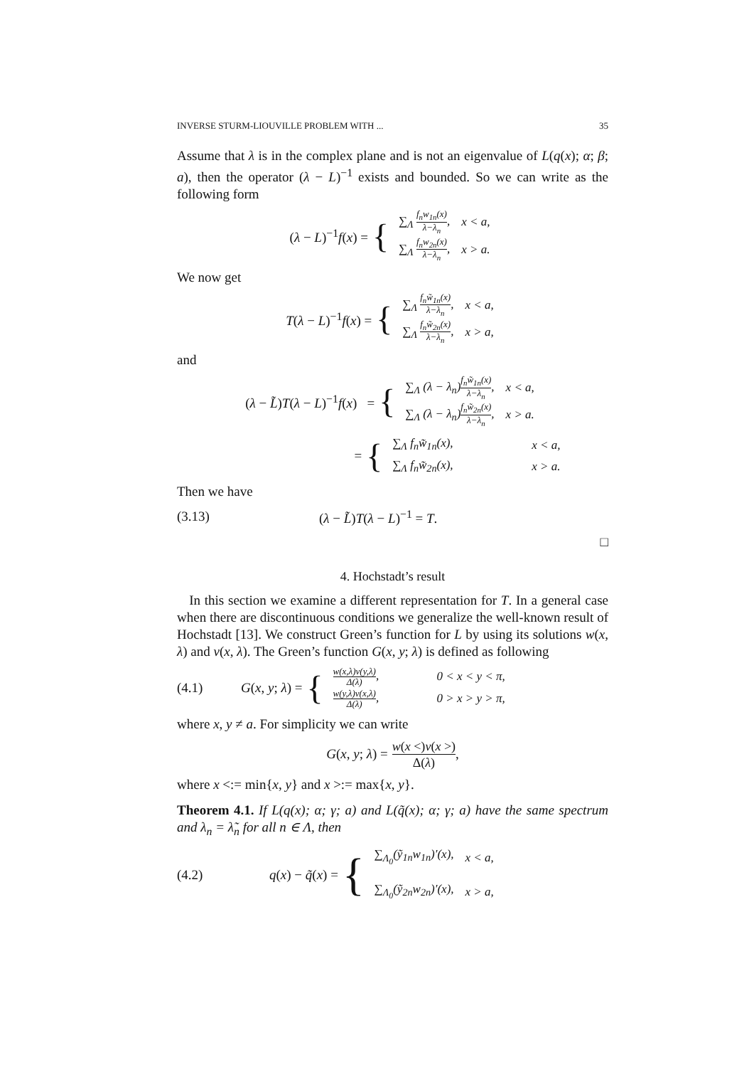INVERSE STURM-LIOUVILLE PROBLEM WITH ... 35
Assume that λ is in the complex plane and is not an eigenvalue of L(q(x); α; β; a), then the operator (λ − L)<sup>−1</sup> exists and bounded. So we can write as the following form
(λ − L)<sup>−1</sup>f(x) =
{
| ∑<sub>Λ</sub> f<sub>n</sub>w<sub>1n</sub>(x) λ−λ<sub>n</sub> , | x < a, |
| ∑<sub>Λ</sub> f<sub>n</sub>w<sub>2n</sub>(x) λ−λ<sub>n</sub> , | x > a. |
We now get
T(λ − L)<sup>−1</sup>f(x) =
{
| ∑<sub>Λ</sub> f<sub>n</sub>w̃<sub>1n</sub>(x) λ−λ<sub>n</sub> , | x < a, |
| ∑<sub>Λ</sub> f<sub>n</sub>w̃<sub>2n</sub>(x) λ−λ<sub>n</sub> , | x > a, |
and
(λ − L̃)T(λ − L)<sup>−1</sup>f(x) =
{
| ∑<sub>Λ</sub> (λ − λ<sub>n</sub>) f<sub>n</sub>w̃<sub>1n</sub>(x) λ−λ<sub>n</sub> , | x < a, |
| ∑<sub>Λ</sub> (λ − λ<sub>n</sub>) f<sub>n</sub>w̃<sub>2n</sub>(x) λ−λ<sub>n</sub> , | x > a. |
=
{
| ∑<sub>Λ</sub> f<sub>n</sub>w̃<sub>1n</sub>(x), | x < a, |
| ∑<sub>Λ</sub> f<sub>n</sub>w̃<sub>2n</sub>(x), | x > a. |
Then we have
(3.13) (λ − L̃)T(λ − L)<sup>−1</sup> = T.
□
4. Hochstadt’s result
In this section we examine a different representation for T. In a general case when there are discontinuous conditions we generalize the well-known result of Hochstadt [13]. We construct Green’s function for L by using its solutions w(x, λ) and v(x, λ). The Green’s function G(x, y; λ) is defined as following
(4.1) G(x, y; λ) =
{
| w(x,λ)v(y,λ) Δ(λ) , | 0 < x < y < π, |
| w(y,λ)v(x,λ) Δ(λ) , | 0 > x > y > π, |
where x, y ≠ a. For simplicity we can write
G(x, y; λ) = w(x <)v(x >) Δ(λ),
where x <:= min{x, y} and x >:= max{x, y}.
Theorem 4.1. If L(q(x); α; γ; a) and L(q̃(x); α; γ; a) have the same spectrum and λ<sub>n</sub> = λ̃<sub>n</sub> for all n ∈ Λ, then
(4.2) q(x) − q̃(x) =
{
| ∑<sub>Λ<sub>0</sub></sub>(ỹ<sub>1n</sub>w<sub>1n</sub>)′(x), | x < a, |
| ∑<sub>Λ<sub>0</sub></sub>(ỹ<sub>2n</sub>w<sub>2n</sub>)′(x), | x > a, |